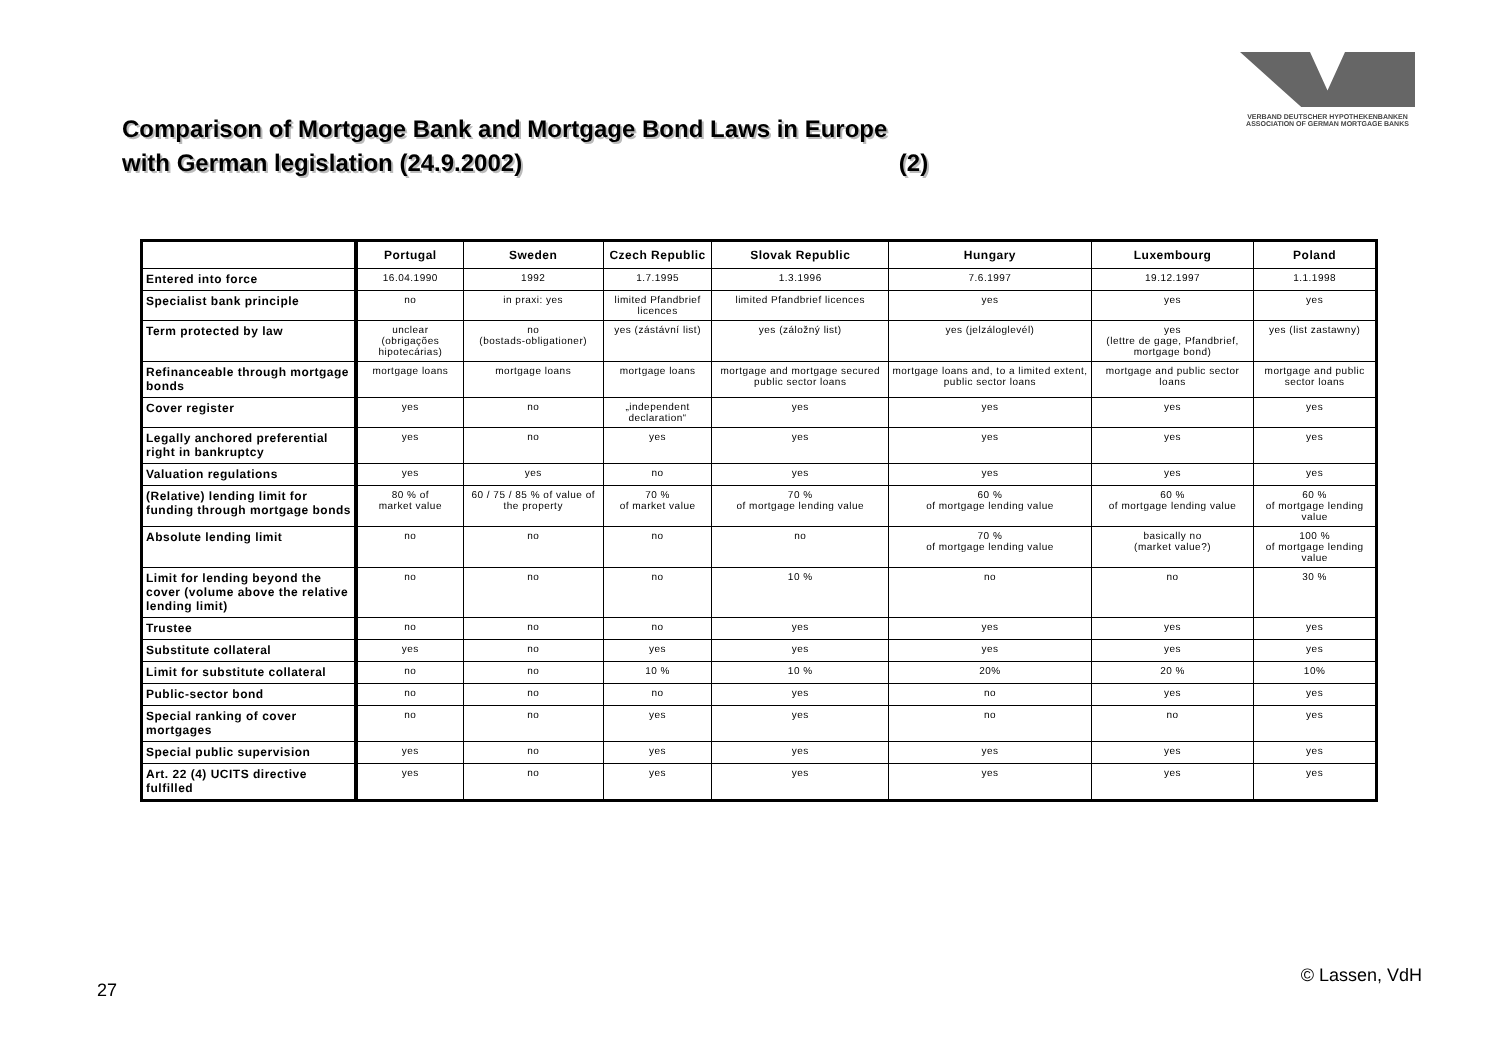VERBAND DEUTSCHER HYPOTHEKENBANKEN
ASSOCIATION OF GERMAN MORTGAGE BANKS
Comparison of Mortgage Bank and Mortgage Bond Laws in Europe
with German legislation (24.9.2002) (2)
| | Portugal | Sweden | Czech Republic | Slovak Republic | Hungary | Luxembourg | Poland |
| --- | --- | --- | --- | --- | --- | --- | --- |
| Entered into force | 16.04.1990 | 1992 | 1.7.1995 | 1.3.1996 | 7.6.1997 | 19.12.1997 | 1.1.1998 |
| Specialist bank principle | no | in praxi: yes | limited Pfandbrief licences | limited Pfandbrief licences | yes | yes | yes |
| Term protected by law | unclear (obrigações hipotecárias) | no (bostads-obligationer) | yes (zástávní list) | yes (záložný list) | yes (jelzáloglevél) | yes (lettre de gage, Pfandbrief, mortgage bond) | yes (list zastawny) |
| Refinanceable through mortgage bonds | mortgage loans | mortgage loans | mortgage loans | mortgage and mortgage secured public sector loans | mortgage loans and, to a limited extent, public sector loans | mortgage and public sector loans | mortgage and public sector loans |
| Cover register | yes | no | „independent declaration“ | yes | yes | yes | yes |
| Legally anchored preferential right in bankruptcy | yes | no | yes | yes | yes | yes | yes |
| Valuation regulations | yes | yes | no | yes | yes | yes | yes |
| (Relative) lending limit for funding through mortgage bonds | 80 % of market value | 60 / 75 / 85 % of value of the property | 70 % of market value | 70 % of mortgage lending value | 60 % of mortgage lending value | 60 % of mortgage lending value | 60 % of mortgage lending value |
| Absolute lending limit | no | no | no | no | 70 % of mortgage lending value | basically no (market value?) | 100 % of mortgage lending value |
| Limit for lending beyond the cover (volume above the relative lending limit) | no | no | no | 10 % | no | no | 30 % |
| Trustee | no | no | no | yes | yes | yes | yes |
| Substitute collateral | yes | no | yes | yes | yes | yes | yes |
| Limit for substitute collateral | no | no | 10 % | 10 % | 20% | 20 % | 10% |
| Public-sector bond | no | no | no | yes | no | yes | yes |
| Special ranking of cover mortgages | no | no | yes | yes | no | no | yes |
| Special public supervision | yes | no | yes | yes | yes | yes | yes |
| Art. 22 (4) UCITS directive fulfilled | yes | no | yes | yes | yes | yes | yes |
27
© Lassen, VdH